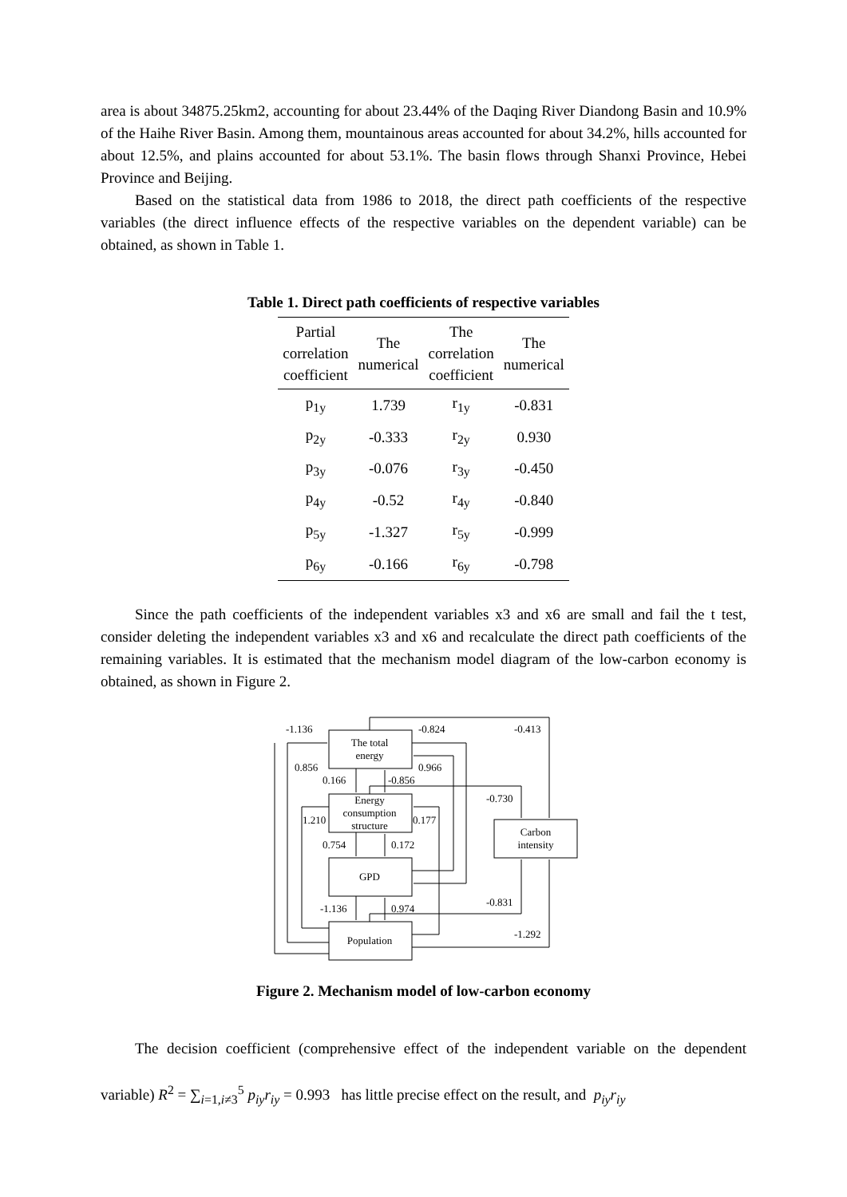area is about 34875.25km2, accounting for about 23.44% of the Daqing River Diandong Basin and 10.9% of the Haihe River Basin. Among them, mountainous areas accounted for about 34.2%, hills accounted for about 12.5%, and plains accounted for about 53.1%. The basin flows through Shanxi Province, Hebei Province and Beijing.
Based on the statistical data from 1986 to 2018, the direct path coefficients of the respective variables (the direct influence effects of the respective variables on the dependent variable) can be obtained, as shown in Table 1.
Table 1. Direct path coefficients of respective variables
| Partial correlation coefficient | The numerical | The correlation coefficient | The numerical |
| --- | --- | --- | --- |
| p<sub>1y</sub> | 1.739 | r<sub>1y</sub> | -0.831 |
| p<sub>2y</sub> | -0.333 | r<sub>2y</sub> | 0.930 |
| p<sub>3y</sub> | -0.076 | r<sub>3y</sub> | -0.450 |
| p<sub>4y</sub> | -0.52 | r<sub>4y</sub> | -0.840 |
| p<sub>5y</sub> | -1.327 | r<sub>5y</sub> | -0.999 |
| p<sub>6y</sub> | -0.166 | r<sub>6y</sub> | -0.798 |
Since the path coefficients of the independent variables x3 and x6 are small and fail the t test, consider deleting the independent variables x3 and x6 and recalculate the direct path coefficients of the remaining variables. It is estimated that the mechanism model diagram of the low-carbon economy is obtained, as shown in Figure 2.
The total
energy
Energy
consumption
structure
GPD
Population
Carbon
intensity
-1.136
-0.824
-0.413
0.856
0.966
0.166
-0.856
-0.730
1.210
0.177
0.754
0.172
-0.831
-1.136
0.974
-1.292
Figure 2. Mechanism model of low-carbon economy
The decision coefficient (comprehensive effect of the independent variable on the dependent variable) R<sup>2</sup> = ∑<sub>i=1,i≠3</sub><sup>5</sup> p<sub>iy</sub>r<sub>iy</sub> = 0.993 has little precise effect on the result, and p<sub>iy</sub>r<sub>iy</sub>